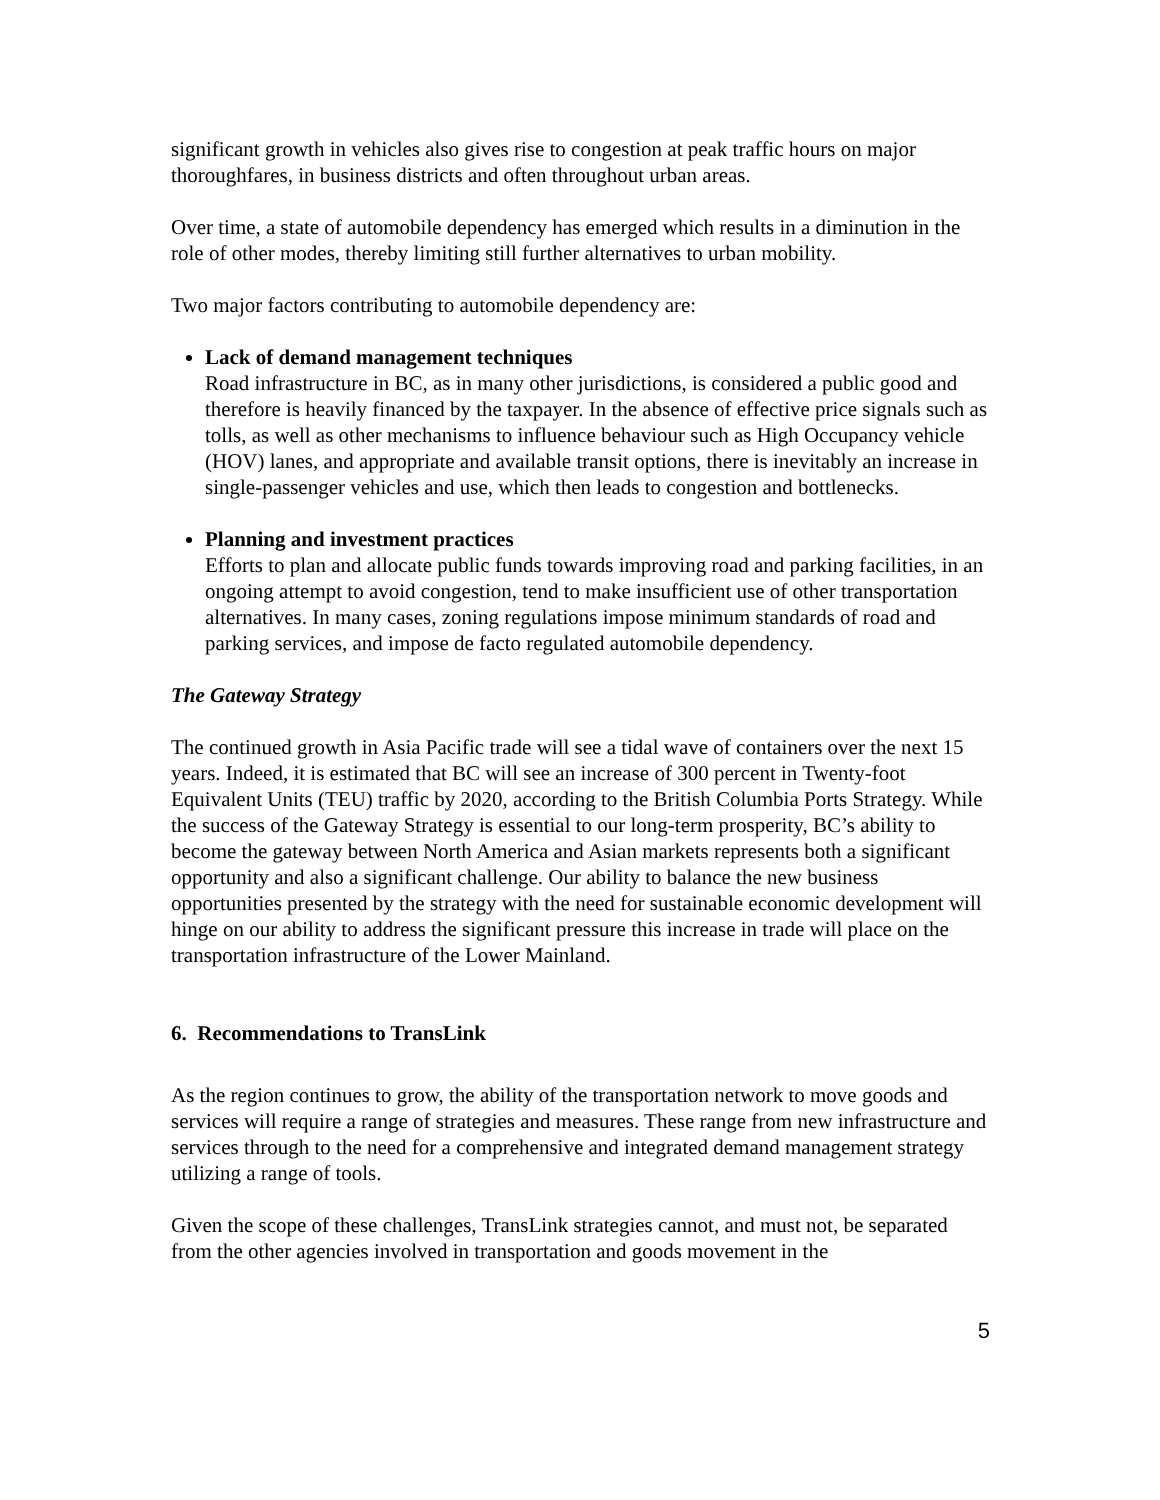significant growth in vehicles also gives rise to congestion at peak traffic hours on major thoroughfares, in business districts and often throughout urban areas.
Over time, a state of automobile dependency has emerged which results in a diminution in the role of other modes, thereby limiting still further alternatives to urban mobility.
Two major factors contributing to automobile dependency are:
Lack of demand management techniques
Road infrastructure in BC, as in many other jurisdictions, is considered a public good and therefore is heavily financed by the taxpayer. In the absence of effective price signals such as tolls, as well as other mechanisms to influence behaviour such as High Occupancy vehicle (HOV) lanes, and appropriate and available transit options, there is inevitably an increase in single-passenger vehicles and use, which then leads to congestion and bottlenecks.
Planning and investment practices
Efforts to plan and allocate public funds towards improving road and parking facilities, in an ongoing attempt to avoid congestion, tend to make insufficient use of other transportation alternatives. In many cases, zoning regulations impose minimum standards of road and parking services, and impose de facto regulated automobile dependency.
The Gateway Strategy
The continued growth in Asia Pacific trade will see a tidal wave of containers over the next 15 years. Indeed, it is estimated that BC will see an increase of 300 percent in Twenty-foot Equivalent Units (TEU) traffic by 2020, according to the British Columbia Ports Strategy. While the success of the Gateway Strategy is essential to our long-term prosperity, BC’s ability to become the gateway between North America and Asian markets represents both a significant opportunity and also a significant challenge. Our ability to balance the new business opportunities presented by the strategy with the need for sustainable economic development will hinge on our ability to address the significant pressure this increase in trade will place on the transportation infrastructure of the Lower Mainland.
6. Recommendations to TransLink
As the region continues to grow, the ability of the transportation network to move goods and services will require a range of strategies and measures. These range from new infrastructure and services through to the need for a comprehensive and integrated demand management strategy utilizing a range of tools.
Given the scope of these challenges, TransLink strategies cannot, and must not, be separated from the other agencies involved in transportation and goods movement in the
5